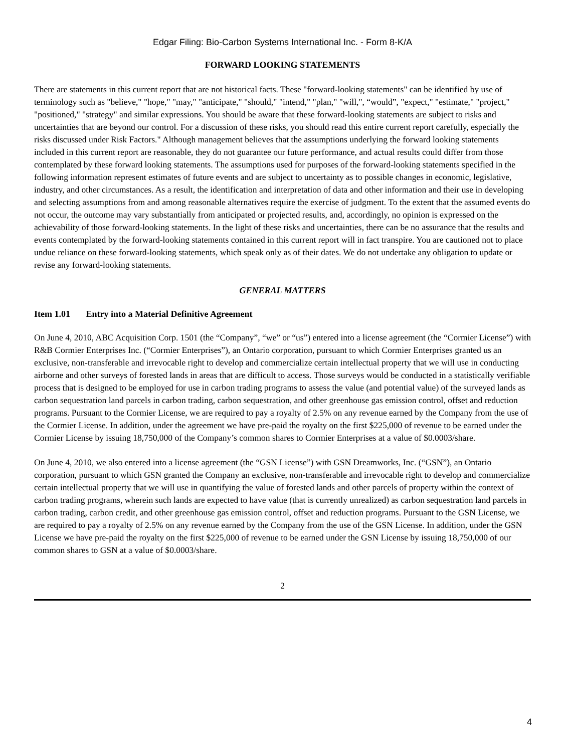Edgar Filing: Bio-Carbon Systems International Inc. - Form 8-K/A
FORWARD LOOKING STATEMENTS
There are statements in this current report that are not historical facts. These "forward-looking statements" can be identified by use of terminology such as "believe," "hope," "may," "anticipate," "should," "intend," "plan," "will,", “would”, "expect," "estimate," "project," "positioned," "strategy" and similar expressions. You should be aware that these forward-looking statements are subject to risks and uncertainties that are beyond our control. For a discussion of these risks, you should read this entire current report carefully, especially the risks discussed under Risk Factors." Although management believes that the assumptions underlying the forward looking statements included in this current report are reasonable, they do not guarantee our future performance, and actual results could differ from those contemplated by these forward looking statements. The assumptions used for purposes of the forward-looking statements specified in the following information represent estimates of future events and are subject to uncertainty as to possible changes in economic, legislative, industry, and other circumstances. As a result, the identification and interpretation of data and other information and their use in developing and selecting assumptions from and among reasonable alternatives require the exercise of judgment. To the extent that the assumed events do not occur, the outcome may vary substantially from anticipated or projected results, and, accordingly, no opinion is expressed on the achievability of those forward-looking statements. In the light of these risks and uncertainties, there can be no assurance that the results and events contemplated by the forward-looking statements contained in this current report will in fact transpire. You are cautioned not to place undue reliance on these forward-looking statements, which speak only as of their dates. We do not undertake any obligation to update or revise any forward-looking statements.
GENERAL MATTERS
Item 1.01 Entry into a Material Definitive Agreement
On June 4, 2010, ABC Acquisition Corp. 1501 (the “Company”, “we” or “us”) entered into a license agreement (the “Cormier License”) with R&B Cormier Enterprises Inc. (“Cormier Enterprises”), an Ontario corporation, pursuant to which Cormier Enterprises granted us an exclusive, non-transferable and irrevocable right to develop and commercialize certain intellectual property that we will use in conducting airborne and other surveys of forested lands in areas that are difficult to access. Those surveys would be conducted in a statistically verifiable process that is designed to be employed for use in carbon trading programs to assess the value (and potential value) of the surveyed lands as carbon sequestration land parcels in carbon trading, carbon sequestration, and other greenhouse gas emission control, offset and reduction programs. Pursuant to the Cormier License, we are required to pay a royalty of 2.5% on any revenue earned by the Company from the use of the Cormier License. In addition, under the agreement we have pre-paid the royalty on the first $225,000 of revenue to be earned under the Cormier License by issuing 18,750,000 of the Company’s common shares to Cormier Enterprises at a value of $0.0003/share.
On June 4, 2010, we also entered into a license agreement (the “GSN License”) with GSN Dreamworks, Inc. (“GSN”), an Ontario corporation, pursuant to which GSN granted the Company an exclusive, non-transferable and irrevocable right to develop and commercialize certain intellectual property that we will use in quantifying the value of forested lands and other parcels of property within the context of carbon trading programs, wherein such lands are expected to have value (that is currently unrealized) as carbon sequestration land parcels in carbon trading, carbon credit, and other greenhouse gas emission control, offset and reduction programs. Pursuant to the GSN License, we are required to pay a royalty of 2.5% on any revenue earned by the Company from the use of the GSN License. In addition, under the GSN License we have pre-paid the royalty on the first $225,000 of revenue to be earned under the GSN License by issuing 18,750,000 of our common shares to GSN at a value of $0.0003/share.
2
4